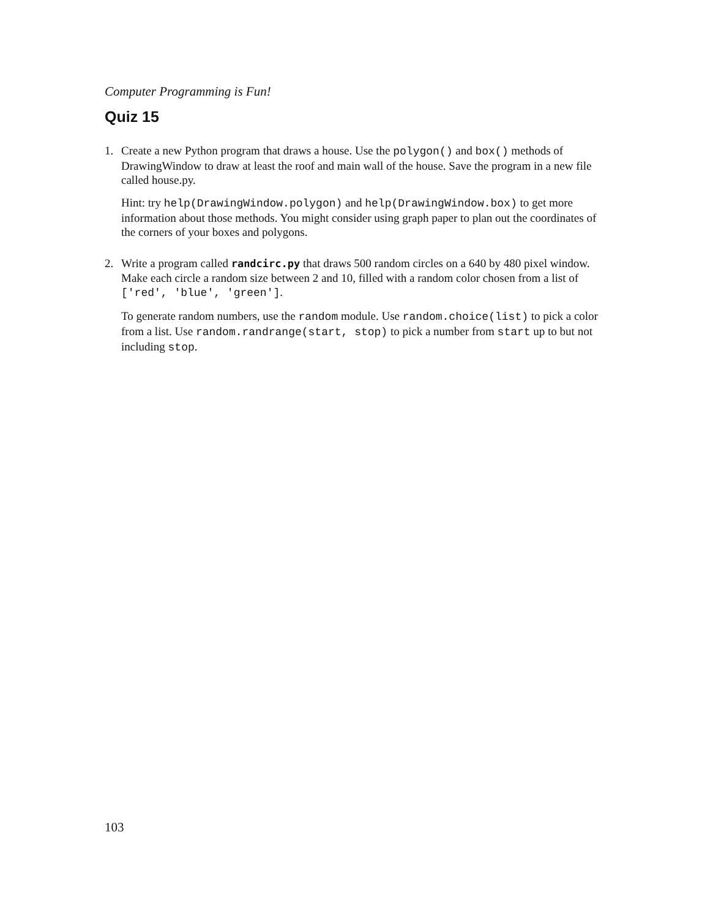Computer Programming is Fun!
Quiz 15
1. Create a new Python program that draws a house. Use the polygon() and box() methods of DrawingWindow to draw at least the roof and main wall of the house. Save the program in a new file called house.py.
Hint: try help(DrawingWindow.polygon) and help(DrawingWindow.box) to get more information about those methods. You might consider using graph paper to plan out the coordinates of the corners of your boxes and polygons.
2. Write a program called randcirc.py that draws 500 random circles on a 640 by 480 pixel window. Make each circle a random size between 2 and 10, filled with a random color chosen from a list of ['red', 'blue', 'green'].
To generate random numbers, use the random module. Use random.choice(list) to pick a color from a list. Use random.randrange(start, stop) to pick a number from start up to but not including stop.
103